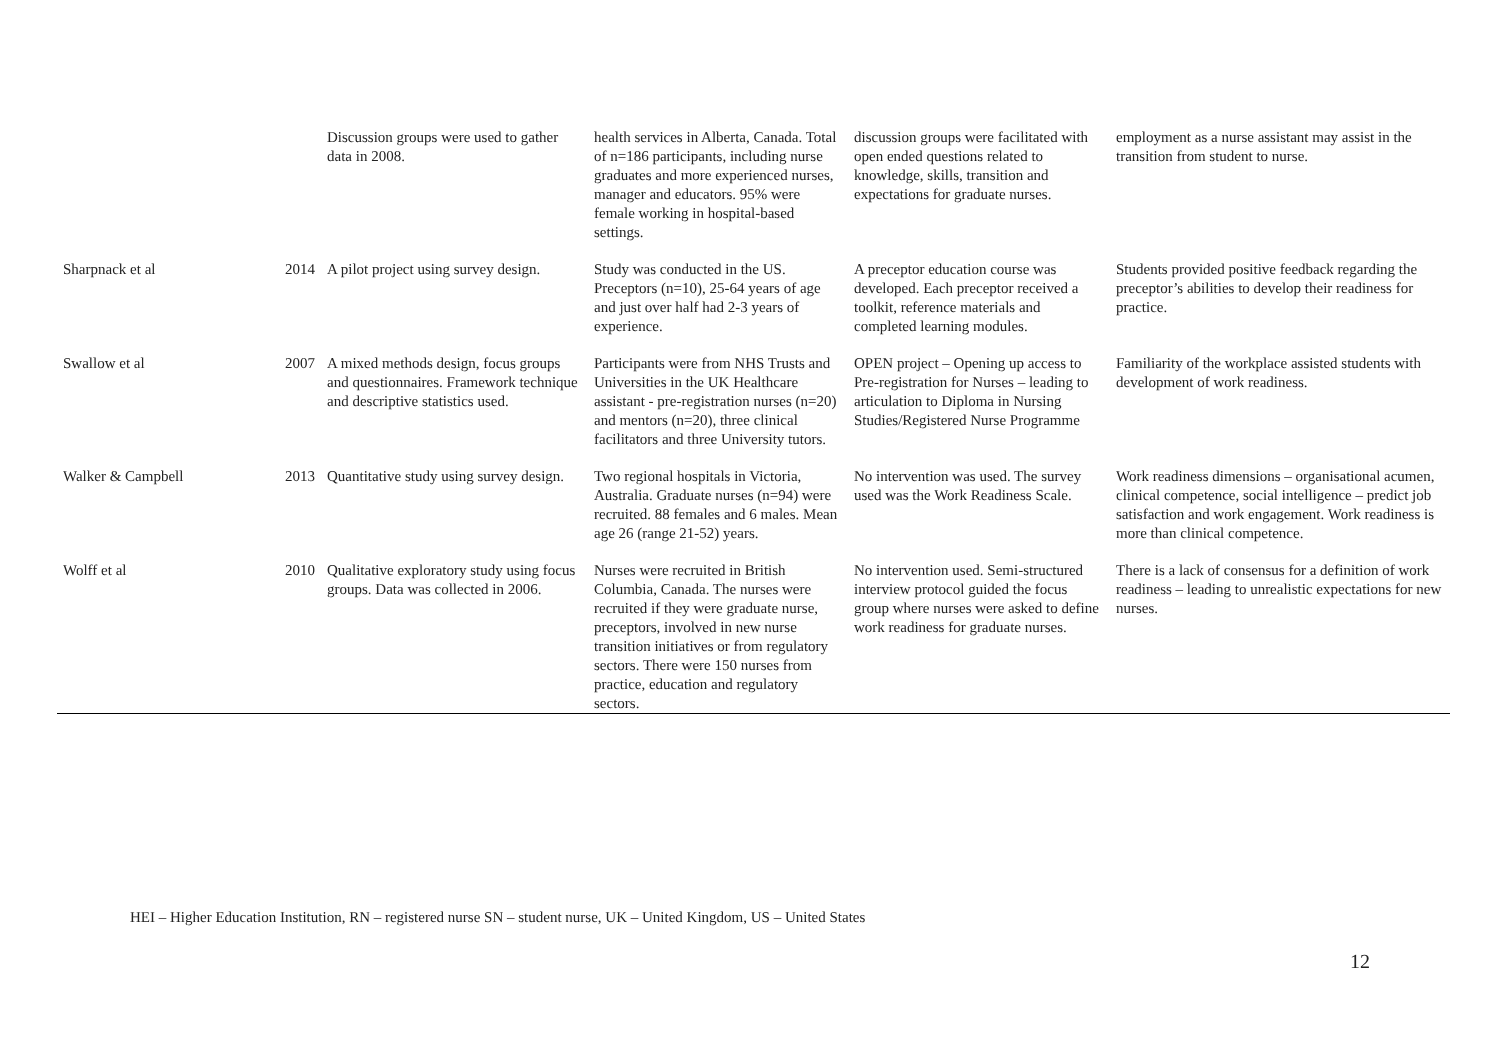| | | Discussion groups were used to gather data in 2008. | health services in Alberta, Canada. Total of n=186 participants, including nurse graduates and more experienced nurses, manager and educators. 95% were female working in hospital-based settings. | discussion groups were facilitated with open ended questions related to knowledge, skills, transition and expectations for graduate nurses. | employment as a nurse assistant may assist in the transition from student to nurse. |
| Sharpnack et al | 2014 | A pilot project using survey design. | Study was conducted in the US. Preceptors (n=10), 25-64 years of age and just over half had 2-3 years of experience. | A preceptor education course was developed. Each preceptor received a toolkit, reference materials and completed learning modules. | Students provided positive feedback regarding the preceptor’s abilities to develop their readiness for practice. |
| Swallow et al | 2007 | A mixed methods design, focus groups and questionnaires. Framework technique and descriptive statistics used. | Participants were from NHS Trusts and Universities in the UK Healthcare assistant - pre-registration nurses (n=20) and mentors (n=20), three clinical facilitators and three University tutors. | OPEN project – Opening up access to Pre-registration for Nurses – leading to articulation to Diploma in Nursing Studies/Registered Nurse Programme | Familiarity of the workplace assisted students with development of work readiness. |
| Walker & Campbell | 2013 | Quantitative study using survey design. | Two regional hospitals in Victoria, Australia. Graduate nurses (n=94) were recruited. 88 females and 6 males. Mean age 26 (range 21-52) years. | No intervention was used. The survey used was the Work Readiness Scale. | Work readiness dimensions – organisational acumen, clinical competence, social intelligence – predict job satisfaction and work engagement. Work readiness is more than clinical competence. |
| Wolff et al | 2010 | Qualitative exploratory study using focus groups. Data was collected in 2006. | Nurses were recruited in British Columbia, Canada. The nurses were recruited if they were graduate nurse, preceptors, involved in new nurse transition initiatives or from regulatory sectors. There were 150 nurses from practice, education and regulatory sectors. | No intervention used. Semi-structured interview protocol guided the focus group where nurses were asked to define work readiness for graduate nurses. | There is a lack of consensus for a definition of work readiness – leading to unrealistic expectations for new nurses. |
HEI – Higher Education Institution, RN – registered nurse SN – student nurse, UK – United Kingdom, US – United States
12